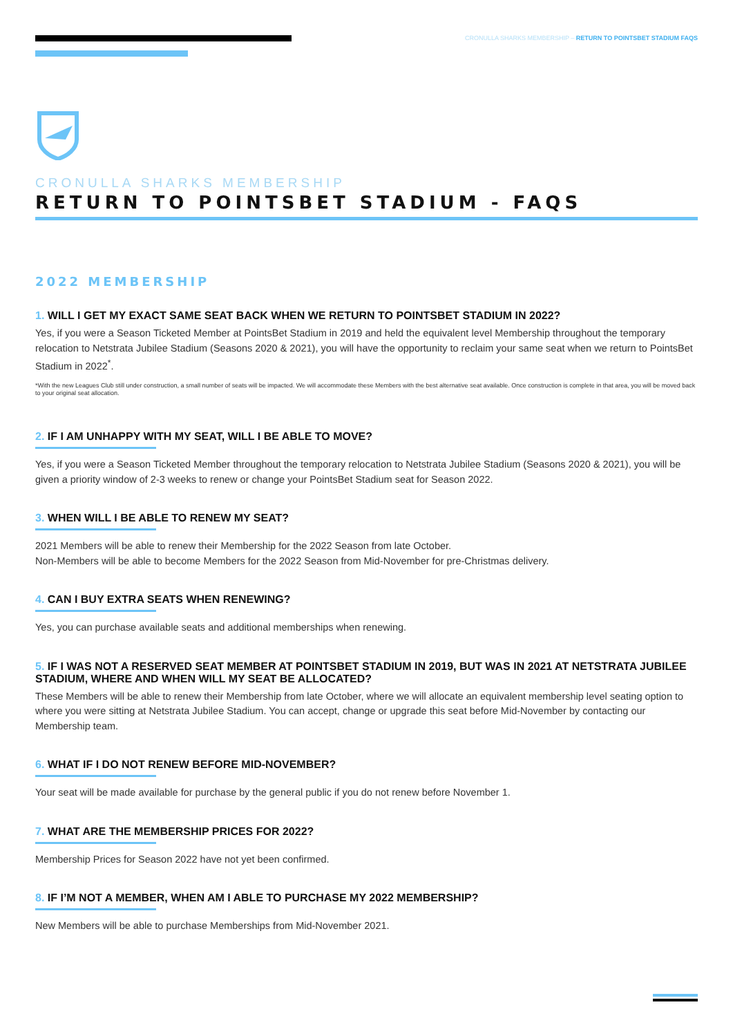CRONULLA SHARKS MEMBERSHIP – RETURN TO POINTSBET STADIUM FAQS
CRONULLA SHARKS MEMBERSHIP
RETURN TO POINTSBET STADIUM - FAQS
2022 MEMBERSHIP
1. WILL I GET MY EXACT SAME SEAT BACK WHEN WE RETURN TO POINTSBET STADIUM IN 2022?
Yes, if you were a Season Ticketed Member at PointsBet Stadium in 2019 and held the equivalent level Membership throughout the temporary relocation to Netstrata Jubilee Stadium (Seasons 2020 & 2021), you will have the opportunity to reclaim your same seat when we return to PointsBet Stadium in 2022<sup>*</sup>.
*With the new Leagues Club still under construction, a small number of seats will be impacted. We will accommodate these Members with the best alternative seat available. Once construction is complete in that area, you will be moved back to your original seat allocation.
2. IF I AM UNHAPPY WITH MY SEAT, WILL I BE ABLE TO MOVE?
Yes, if you were a Season Ticketed Member throughout the temporary relocation to Netstrata Jubilee Stadium (Seasons 2020 & 2021), you will be given a priority window of 2-3 weeks to renew or change your PointsBet Stadium seat for Season 2022.
3. WHEN WILL I BE ABLE TO RENEW MY SEAT?
2021 Members will be able to renew their Membership for the 2022 Season from late October.
Non-Members will be able to become Members for the 2022 Season from Mid-November for pre-Christmas delivery.
4. CAN I BUY EXTRA SEATS WHEN RENEWING?
Yes, you can purchase available seats and additional memberships when renewing.
5. IF I WAS NOT A RESERVED SEAT MEMBER AT POINTSBET STADIUM IN 2019, BUT WAS IN 2021 AT NETSTRATA JUBILEE STADIUM, WHERE AND WHEN WILL MY SEAT BE ALLOCATED?
These Members will be able to renew their Membership from late October, where we will allocate an equivalent membership level seating option to where you were sitting at Netstrata Jubilee Stadium. You can accept, change or upgrade this seat before Mid-November by contacting our Membership team.
6. WHAT IF I DO NOT RENEW BEFORE MID-NOVEMBER?
Your seat will be made available for purchase by the general public if you do not renew before November 1.
7. WHAT ARE THE MEMBERSHIP PRICES FOR 2022?
Membership Prices for Season 2022 have not yet been confirmed.
8. IF I’M NOT A MEMBER, WHEN AM I ABLE TO PURCHASE MY 2022 MEMBERSHIP?
New Members will be able to purchase Memberships from Mid-November 2021.